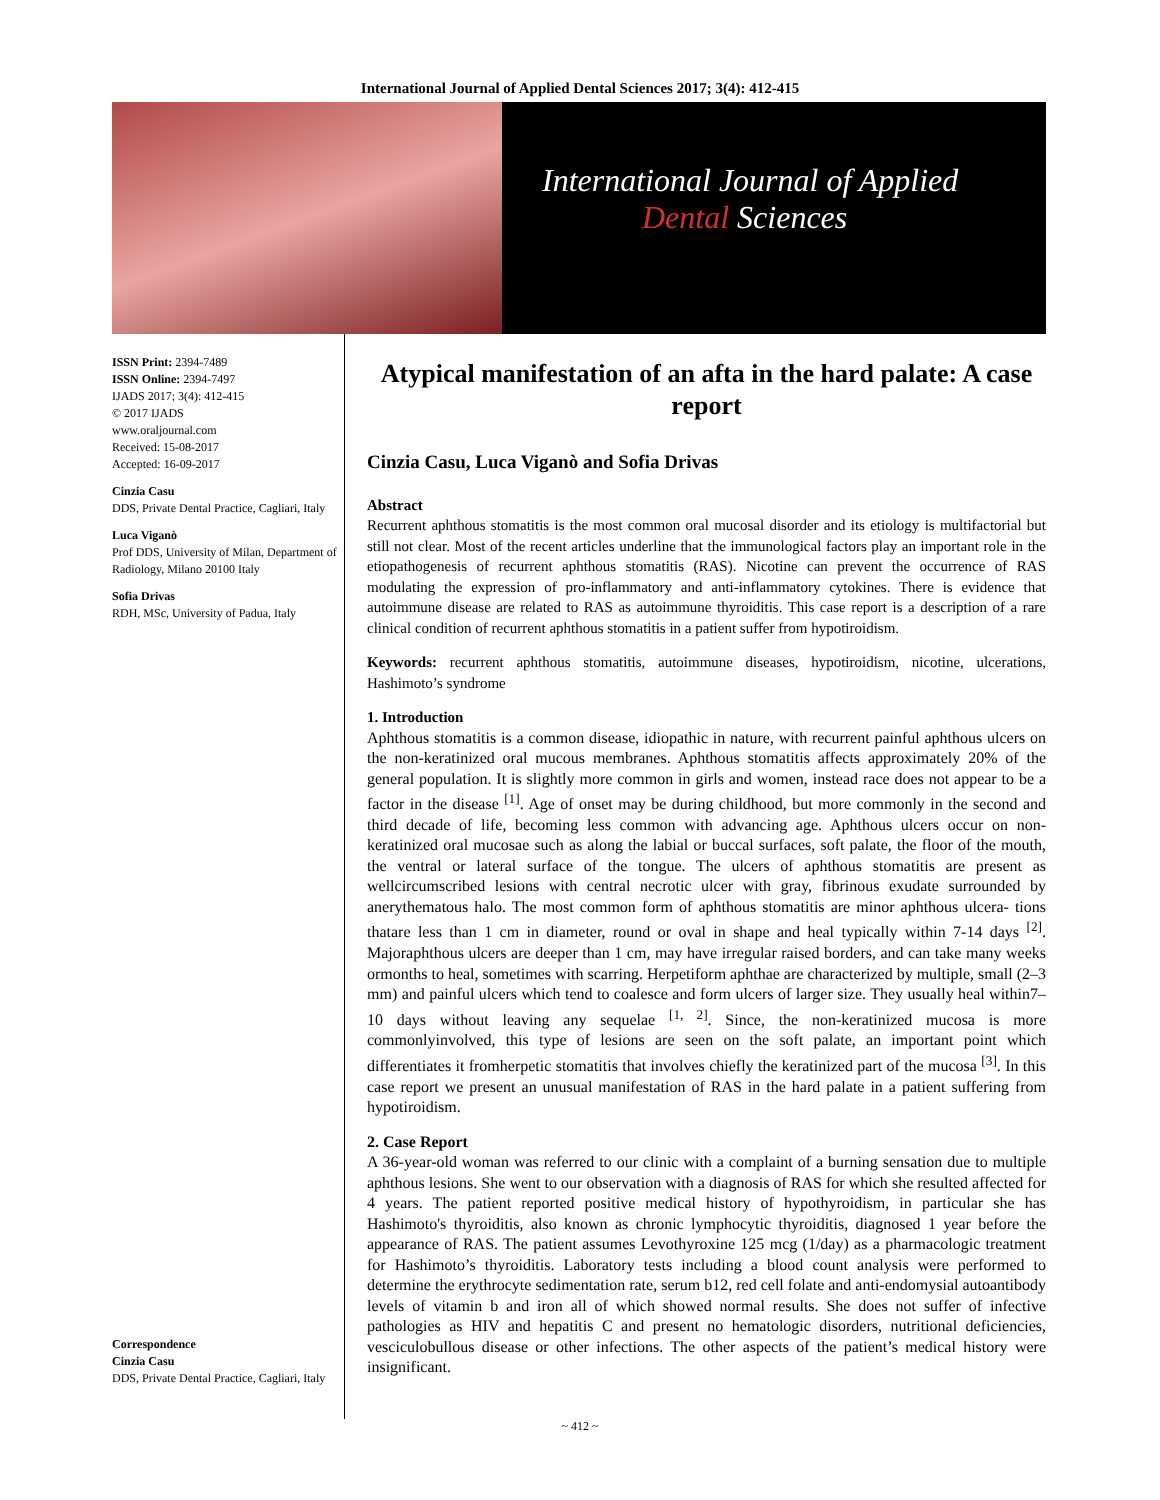International Journal of Applied Dental Sciences 2017; 3(4): 412-415
International Journal of Applied
Dental Sciences
ISSN Print: 2394-7489
ISSN Online: 2394-7497
IJADS 2017; 3(4): 412-415
© 2017 IJADS
www.oraljournal.com
Received: 15-08-2017
Accepted: 16-09-2017
Cinzia Casu
DDS, Private Dental Practice, Cagliari, Italy
Luca Viganò
Prof DDS, University of Milan, Department of Radiology, Milano 20100 Italy
Sofia Drivas
RDH, MSc, University of Padua, Italy
Correspondence
Cinzia Casu
DDS, Private Dental Practice, Cagliari, Italy
Atypical manifestation of an afta in the hard palate: A case report
Cinzia Casu, Luca Viganò and Sofia Drivas
Abstract
Recurrent aphthous stomatitis is the most common oral mucosal disorder and its etiology is multifactorial but still not clear. Most of the recent articles underline that the immunological factors play an important role in the etiopathogenesis of recurrent aphthous stomatitis (RAS). Nicotine can prevent the occurrence of RAS modulating the expression of pro-inflammatory and anti-inflammatory cytokines. There is evidence that autoimmune disease are related to RAS as autoimmune thyroiditis. This case report is a description of a rare clinical condition of recurrent aphthous stomatitis in a patient suffer from hypotiroidism.
Keywords: recurrent aphthous stomatitis, autoimmune diseases, hypotiroidism, nicotine, ulcerations, Hashimoto’s syndrome
1. Introduction
Aphthous stomatitis is a common disease, idiopathic in nature, with recurrent painful aphthous ulcers on the non-keratinized oral mucous membranes. Aphthous stomatitis affects approximately 20% of the general population. It is slightly more common in girls and women, instead race does not appear to be a factor in the disease <sup>[1]</sup>. Age of onset may be during childhood, but more commonly in the second and third decade of life, becoming less common with advancing age. Aphthous ulcers occur on non- keratinized oral mucosae such as along the labial or buccal surfaces, soft palate, the floor of the mouth, the ventral or lateral surface of the tongue. The ulcers of aphthous stomatitis are present as wellcircumscribed lesions with central necrotic ulcer with gray, fibrinous exudate surrounded by anerythematous halo. The most common form of aphthous stomatitis are minor aphthous ulcera- tions thatare less than 1 cm in diameter, round or oval in shape and heal typically within 7-14 days <sup>[2]</sup>. Majoraphthous ulcers are deeper than 1 cm, may have irregular raised borders, and can take many weeks ormonths to heal, sometimes with scarring. Herpetiform aphthae are characterized by multiple, small (2–3 mm) and painful ulcers which tend to coalesce and form ulcers of larger size. They usually heal within7–10 days without leaving any sequelae <sup>[1, 2]</sup>. Since, the non-keratinized mucosa is more commonlyinvolved, this type of lesions are seen on the soft palate, an important point which differentiates it fromherpetic stomatitis that involves chiefly the keratinized part of the mucosa <sup>[3]</sup>. In this case report we present an unusual manifestation of RAS in the hard palate in a patient suffering from hypotiroidism.
2. Case Report
A 36-year-old woman was referred to our clinic with a complaint of a burning sensation due to multiple aphthous lesions. She went to our observation with a diagnosis of RAS for which she resulted affected for 4 years. The patient reported positive medical history of hypothyroidism, in particular she has Hashimoto's thyroiditis, also known as chronic lymphocytic thyroiditis, diagnosed 1 year before the appearance of RAS. The patient assumes Levothyroxine 125 mcg (1/day) as a pharmacologic treatment for Hashimoto’s thyroiditis. Laboratory tests including a blood count analysis were performed to determine the erythrocyte sedimentation rate, serum b12, red cell folate and anti-endomysial autoantibody levels of vitamin b and iron all of which showed normal results. She does not suffer of infective pathologies as HIV and hepatitis C and present no hematologic disorders, nutritional deficiencies, vesciculobullous disease or other infections. The other aspects of the patient’s medical history were insignificant.
~ 412 ~